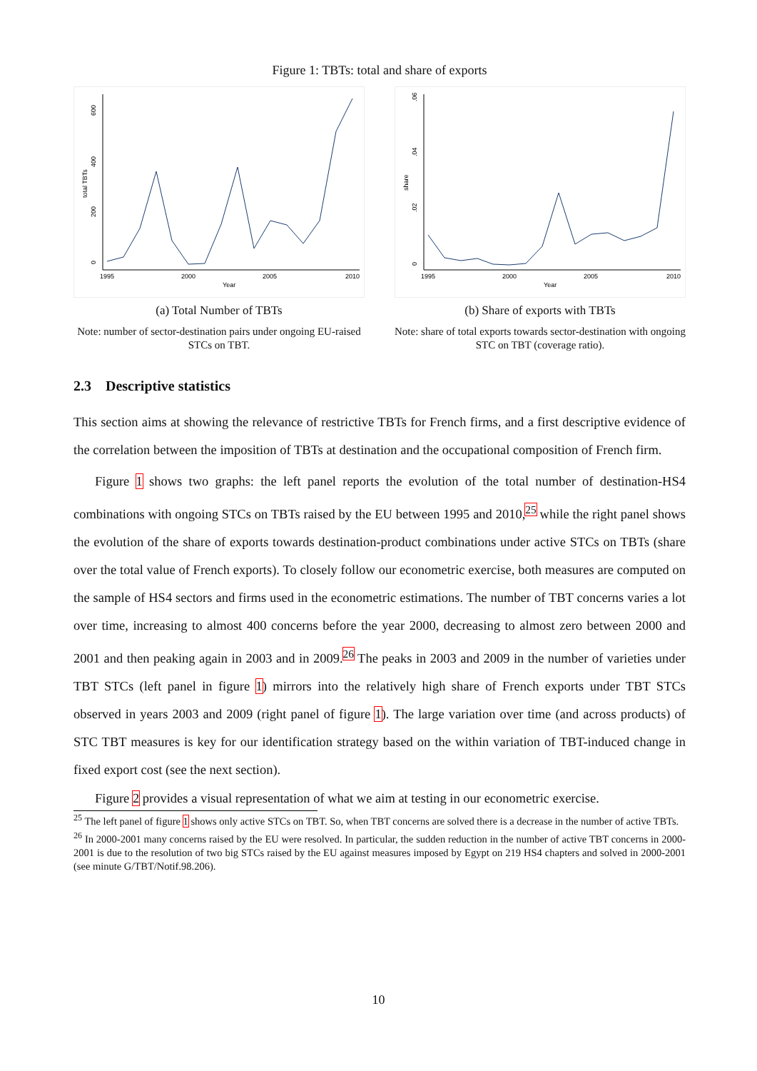Figure 1: TBTs: total and share of exports
0
200
400
600
total TBTs
1995
2000
2005
2010
Year
(a) Total Number of TBTs
Note: number of sector-destination pairs under ongoing EU-raised STCs on TBT.
0
.02
.04
.06
share
1995
2000
2005
2010
Year
(b) Share of exports with TBTs
Note: share of total exports towards sector-destination with ongoing STC on TBT (coverage ratio).
2.3 Descriptive statistics
This section aims at showing the relevance of restrictive TBTs for French firms, and a first descriptive evidence of the correlation between the imposition of TBTs at destination and the occupational composition of French firm.
Figure 1 shows two graphs: the left panel reports the evolution of the total number of destination-HS4 combinations with ongoing STCs on TBTs raised by the EU between 1995 and 2010,<sup>25</sup> while the right panel shows the evolution of the share of exports towards destination-product combinations under active STCs on TBTs (share over the total value of French exports). To closely follow our econometric exercise, both measures are computed on the sample of HS4 sectors and firms used in the econometric estimations. The number of TBT concerns varies a lot over time, increasing to almost 400 concerns before the year 2000, decreasing to almost zero between 2000 and 2001 and then peaking again in 2003 and in 2009.<sup>26</sup> The peaks in 2003 and 2009 in the number of varieties under TBT STCs (left panel in figure 1) mirrors into the relatively high share of French exports under TBT STCs observed in years 2003 and 2009 (right panel of figure 1). The large variation over time (and across products) of STC TBT measures is key for our identification strategy based on the within variation of TBT-induced change in fixed export cost (see the next section).
Figure 2 provides a visual representation of what we aim at testing in our econometric exercise.
<sup>25</sup> The left panel of figure 1 shows only active STCs on TBT. So, when TBT concerns are solved there is a decrease in the number of active TBTs.
<sup>26</sup> In 2000-2001 many concerns raised by the EU were resolved. In particular, the sudden reduction in the number of active TBT concerns in 2000-2001 is due to the resolution of two big STCs raised by the EU against measures imposed by Egypt on 219 HS4 chapters and solved in 2000-2001 (see minute G/TBT/Notif.98.206).
10